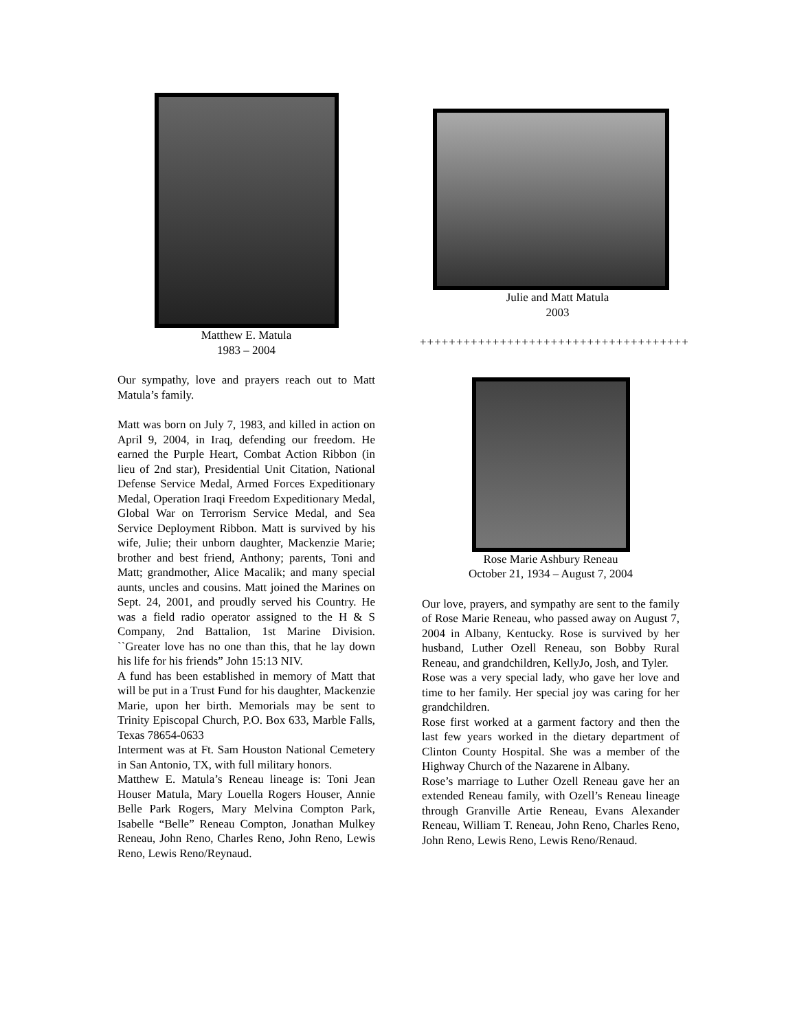Matthew E. Matula
1983 – 2004
Our sympathy, love and prayers reach out to Matt Matula’s family.
Matt was born on July 7, 1983, and killed in action on April 9, 2004, in Iraq, defending our freedom. He earned the Purple Heart, Combat Action Ribbon (in lieu of 2nd star), Presidential Unit Citation, National Defense Service Medal, Armed Forces Expeditionary Medal, Operation Iraqi Freedom Expeditionary Medal, Global War on Terrorism Service Medal, and Sea Service Deployment Ribbon. Matt is survived by his wife, Julie; their unborn daughter, Mackenzie Marie; brother and best friend, Anthony; parents, Toni and Matt; grandmother, Alice Macalik; and many special aunts, uncles and cousins. Matt joined the Marines on Sept. 24, 2001, and proudly served his Country. He was a field radio operator assigned to the H & S Company, 2nd Battalion, 1st Marine Division. ``Greater love has no one than this, that he lay down his life for his friends” John 15:13 NIV.
A fund has been established in memory of Matt that will be put in a Trust Fund for his daughter, Mackenzie Marie, upon her birth. Memorials may be sent to Trinity Episcopal Church, P.O. Box 633, Marble Falls, Texas 78654-0633
Interment was at Ft. Sam Houston National Cemetery in San Antonio, TX, with full military honors.
Matthew E. Matula’s Reneau lineage is: Toni Jean Houser Matula, Mary Louella Rogers Houser, Annie Belle Park Rogers, Mary Melvina Compton Park, Isabelle “Belle” Reneau Compton, Jonathan Mulkey Reneau, John Reno, Charles Reno, John Reno, Lewis Reno, Lewis Reno/Reynaud.
Julie and Matt Matula
2003
+++++++++++++++++++++++++++++++++++++
Rose Marie Ashbury Reneau
October 21, 1934 – August 7, 2004
Our love, prayers, and sympathy are sent to the family of Rose Marie Reneau, who passed away on August 7, 2004 in Albany, Kentucky. Rose is survived by her husband, Luther Ozell Reneau, son Bobby Rural Reneau, and grandchildren, KellyJo, Josh, and Tyler.
Rose was a very special lady, who gave her love and time to her family. Her special joy was caring for her grandchildren.
Rose first worked at a garment factory and then the last few years worked in the dietary department of Clinton County Hospital. She was a member of the Highway Church of the Nazarene in Albany.
Rose’s marriage to Luther Ozell Reneau gave her an extended Reneau family, with Ozell’s Reneau lineage through Granville Artie Reneau, Evans Alexander Reneau, William T. Reneau, John Reno, Charles Reno, John Reno, Lewis Reno, Lewis Reno/Renaud.